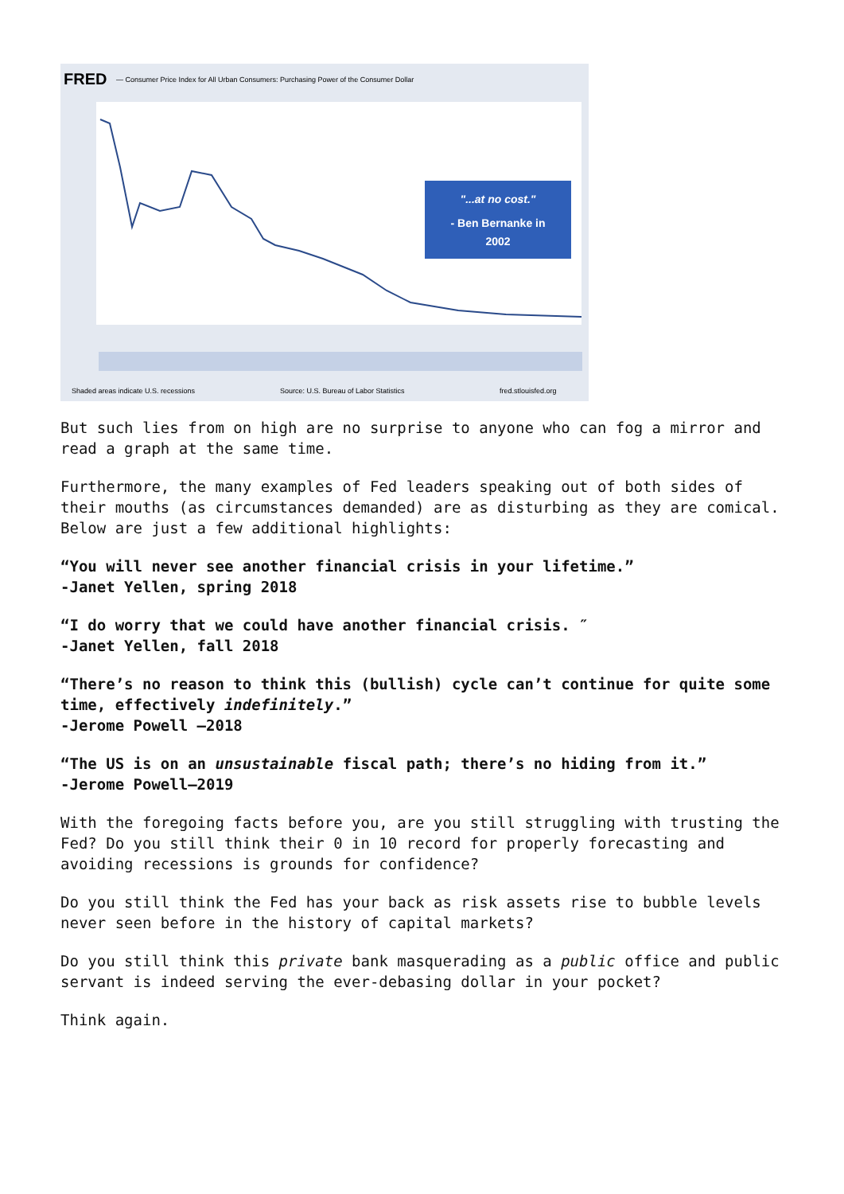FRED
— Consumer Price Index for All Urban Consumers: Purchasing Power of the Consumer Dollar
"...at no cost."
- Ben Bernanke in
2002
Shaded areas indicate U.S. recessions
Source: U.S. Bureau of Labor Statistics
fred.stlouisfed.org
But such lies from on high are no surprise to anyone who can fog a mirror and read a graph at the same time.
Furthermore, the many examples of Fed leaders speaking out of both sides of their mouths (as circumstances demanded) are as disturbing as they are comical. Below are just a few additional highlights:
“You will never see another financial crisis in your lifetime.”
-Janet Yellen, spring 2018
“I do worry that we could have another financial crisis. ″
-Janet Yellen, fall 2018
“There’s no reason to think this (bullish) cycle can’t continue for quite some time, effectively indefinitely.”
-Jerome Powell –2018
“The US is on an unsustainable fiscal path; there’s no hiding from it.”
-Jerome Powell–2019
With the foregoing facts before you, are you still struggling with trusting the Fed? Do you still think their 0 in 10 record for properly forecasting and avoiding recessions is grounds for confidence?
Do you still think the Fed has your back as risk assets rise to bubble levels never seen before in the history of capital markets?
Do you still think this private bank masquerading as a public office and public servant is indeed serving the ever-debasing dollar in your pocket?
Think again.